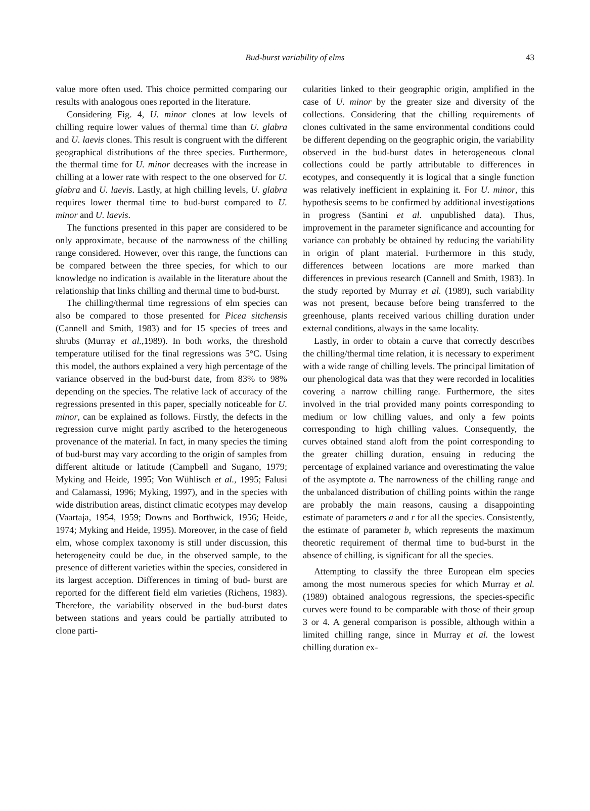Bud-burst variability of elms
43
value more often used. This choice permitted comparing our results with analogous ones reported in the literature.
Considering Fig. 4, U. minor clones at low levels of chilling require lower values of thermal time than U. glabra and U. laevis clones. This result is congruent with the different geographical distributions of the three species. Furthermore, the thermal time for U. minor decreases with the increase in chilling at a lower rate with respect to the one observed for U. glabra and U. laevis. Lastly, at high chilling levels, U. glabra requires lower thermal time to bud-burst compared to U. minor and U. laevis.
The functions presented in this paper are considered to be only approximate, because of the narrowness of the chilling range considered. However, over this range, the functions can be compared between the three species, for which to our knowledge no indication is available in the literature about the relationship that links chilling and thermal time to bud-burst.
The chilling/thermal time regressions of elm species can also be compared to those presented for Picea sitchensis (Cannell and Smith, 1983) and for 15 species of trees and shrubs (Murray et al., 1989). In both works, the threshold temperature utilised for the final regressions was 5°C. Using this model, the authors explained a very high percentage of the variance observed in the bud-burst date, from 83% to 98% depending on the species. The relative lack of accuracy of the regressions presented in this paper, specially noticeable for U. minor, can be explained as follows. Firstly, the defects in the regression curve might partly ascribed to the heterogeneous provenance of the material. In fact, in many species the timing of bud-burst may vary according to the origin of samples from different altitude or latitude (Campbell and Sugano, 1979; Myking and Heide, 1995; Von Wühlisch et al., 1995; Falusi and Calamassi, 1996; Myking, 1997), and in the species with wide distribution areas, distinct climatic ecotypes may develop (Vaartaja, 1954, 1959; Downs and Borthwick, 1956; Heide, 1974; Myking and Heide, 1995). Moreover, in the case of field elm, whose complex taxonomy is still under discussion, this heterogeneity could be due, in the observed sample, to the presence of different varieties within the species, considered in its largest acception. Differences in timing of bud- burst are reported for the different field elm varieties (Richens, 1983). Therefore, the variability observed in the bud-burst dates between stations and years could be partially attributed to clone parti-
cularities linked to their geographic origin, amplified in the case of U. minor by the greater size and diversity of the collections. Considering that the chilling requirements of clones cultivated in the same environmental conditions could be different depending on the geographic origin, the variability observed in the bud-burst dates in heterogeneous clonal collections could be partly attributable to differences in ecotypes, and consequently it is logical that a single function was relatively inefficient in explaining it. For U. minor, this hypothesis seems to be confirmed by additional investigations in progress (Santini et al. unpublished data). Thus, improvement in the parameter significance and accounting for variance can probably be obtained by reducing the variability in origin of plant material. Furthermore in this study, differences between locations are more marked than differences in previous research (Cannell and Smith, 1983). In the study reported by Murray et al. (1989), such variability was not present, because before being transferred to the greenhouse, plants received various chilling duration under external conditions, always in the same locality.
Lastly, in order to obtain a curve that correctly describes the chilling/thermal time relation, it is necessary to experiment with a wide range of chilling levels. The principal limitation of our phenological data was that they were recorded in localities covering a narrow chilling range. Furthermore, the sites involved in the trial provided many points corresponding to medium or low chilling values, and only a few points corresponding to high chilling values. Consequently, the curves obtained stand aloft from the point corresponding to the greater chilling duration, ensuing in reducing the percentage of explained variance and overestimating the value of the asymptote a. The narrowness of the chilling range and the unbalanced distribution of chilling points within the range are probably the main reasons, causing a disappointing estimate of parameters a and r for all the species. Consistently, the estimate of parameter b, which represents the maximum theoretic requirement of thermal time to bud-burst in the absence of chilling, is significant for all the species.
Attempting to classify the three European elm species among the most numerous species for which Murray et al. (1989) obtained analogous regressions, the species-specific curves were found to be comparable with those of their group 3 or 4. A general comparison is possible, although within a limited chilling range, since in Murray et al. the lowest chilling duration ex-